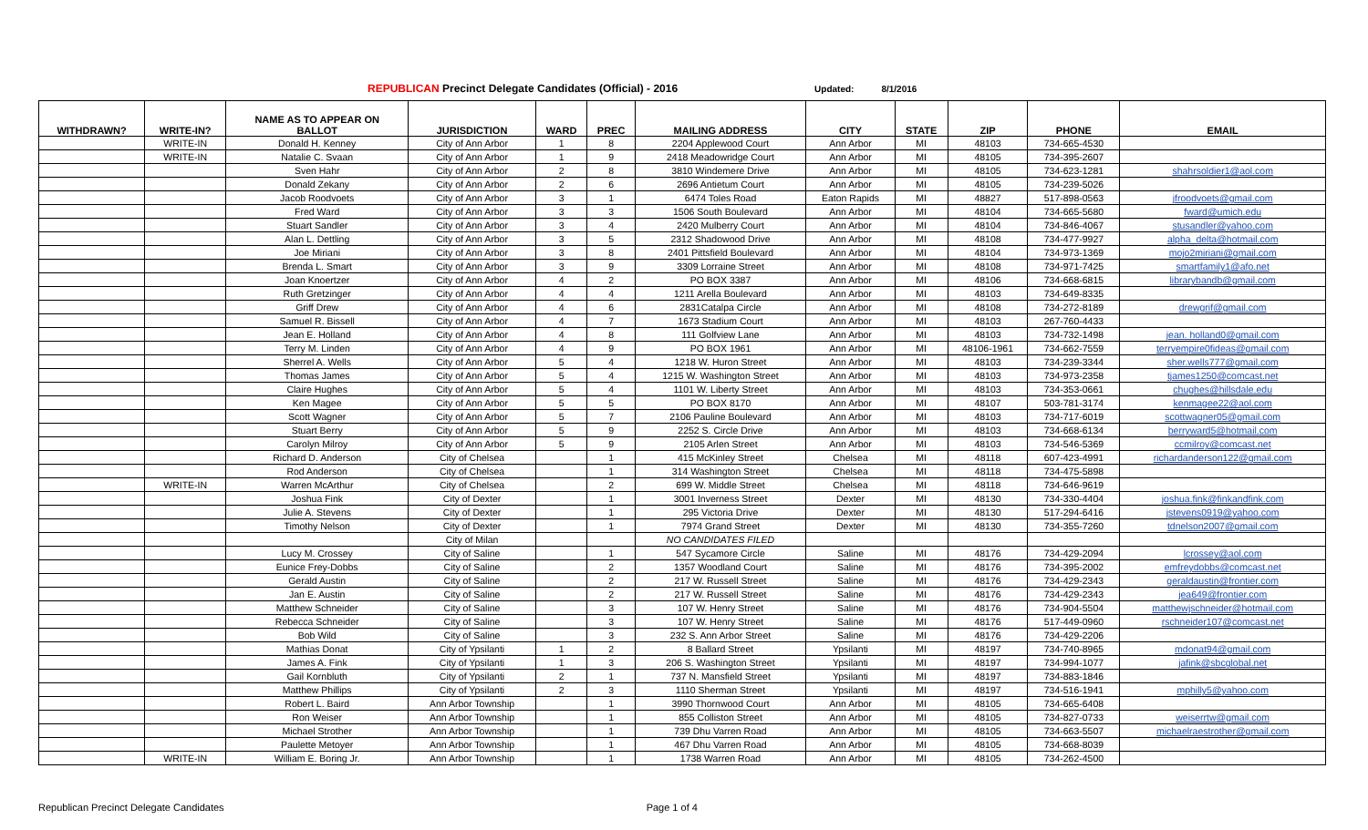REPUBLICAN Precinct Delegate Candidates (Official) - 2016 Updated: 8/1/2016
| WITHDRAWN? | WRITE-IN? | NAME AS TO APPEAR ON BALLOT | JURISDICTION | WARD | PREC | MAILING ADDRESS | CITY | STATE | ZIP | PHONE | EMAIL |
| --- | --- | --- | --- | --- | --- | --- | --- | --- | --- | --- | --- |
| | WRITE-IN | Donald H. Kenney | City of Ann Arbor | 1 | 8 | 2204 Applewood Court | Ann Arbor | MI | 48103 | 734-665-4530 | |
| | WRITE-IN | Natalie C. Svaan | City of Ann Arbor | 1 | 9 | 2418 Meadowridge Court | Ann Arbor | MI | 48105 | 734-395-2607 | |
| | | Sven Hahr | City of Ann Arbor | 2 | 8 | 3810 Windemere Drive | Ann Arbor | MI | 48105 | 734-623-1281 | shahrsoldier1@aol.com |
| | | Donald Zekany | City of Ann Arbor | 2 | 6 | 2696 Antietum Court | Ann Arbor | MI | 48105 | 734-239-5026 | |
| | | Jacob Roodvoets | City of Ann Arbor | 3 | 1 | 6474 Toles Road | Eaton Rapids | MI | 48827 | 517-898-0563 | jfroodvoets@gmail.com |
| | | Fred Ward | City of Ann Arbor | 3 | 3 | 1506 South Boulevard | Ann Arbor | MI | 48104 | 734-665-5680 | fward@umich.edu |
| | | Stuart Sandler | City of Ann Arbor | 3 | 4 | 2420 Mulberry Court | Ann Arbor | MI | 48104 | 734-846-4067 | stusandler@yahoo.com |
| | | Alan L. Dettling | City of Ann Arbor | 3 | 5 | 2312 Shadowood Drive | Ann Arbor | MI | 48108 | 734-477-9927 | alpha_delta@hotmail.com |
| | | Joe Miriani | City of Ann Arbor | 3 | 8 | 2401 Pittsfield Boulevard | Ann Arbor | MI | 48104 | 734-973-1369 | mojo2miriani@gmail.com |
| | | Brenda L. Smart | City of Ann Arbor | 3 | 9 | 3309 Lorraine Street | Ann Arbor | MI | 48108 | 734-971-7425 | smartfamily1@afo.net |
| | | Joan Knoertzer | City of Ann Arbor | 4 | 2 | PO BOX 3387 | Ann Arbor | MI | 48106 | 734-668-6815 | librarybandb@gmail.com |
| | | Ruth Gretzinger | City of Ann Arbor | 4 | 4 | 1211 Arella Boulevard | Ann Arbor | MI | 48103 | 734-649-8335 | |
| | | Griff Drew | City of Ann Arbor | 4 | 6 | 2831Catalpa Circle | Ann Arbor | MI | 48108 | 734-272-8189 | drewgrif@gmail.com |
| | | Samuel R. Bissell | City of Ann Arbor | 4 | 7 | 1673 Stadium Court | Ann Arbor | MI | 48103 | 267-760-4433 | |
| | | Jean E. Holland | City of Ann Arbor | 4 | 8 | 111 Golfview Lane | Ann Arbor | MI | 48103 | 734-732-1498 | jean. holland0@gmail.com |
| | | Terry M. Linden | City of Ann Arbor | 4 | 9 | PO BOX 1961 | Ann Arbor | MI | 48106-1961 | 734-662-7559 | terryempire0fideas@gmail.com |
| | | Sherrel A. Wells | City of Ann Arbor | 5 | 4 | 1218 W. Huron Street | Ann Arbor | MI | 48103 | 734-239-3344 | sher.wells777@gmail.com |
| | | Thomas James | City of Ann Arbor | 5 | 4 | 1215 W. Washington Street | Ann Arbor | MI | 48103 | 734-973-2358 | tjames1250@comcast.net |
| | | Claire Hughes | City of Ann Arbor | 5 | 4 | 1101 W. Liberty Street | Ann Arbor | MI | 48103 | 734-353-0661 | chughes@hillsdale.edu |
| | | Ken Magee | City of Ann Arbor | 5 | 5 | PO BOX 8170 | Ann Arbor | MI | 48107 | 503-781-3174 | kenmagee22@aol.com |
| | | Scott Wagner | City of Ann Arbor | 5 | 7 | 2106 Pauline Boulevard | Ann Arbor | MI | 48103 | 734-717-6019 | scottwagner05@gmail.com |
| | | Stuart Berry | City of Ann Arbor | 5 | 9 | 2252 S. Circle Drive | Ann Arbor | MI | 48103 | 734-668-6134 | berryward5@hotmail.com |
| | | Carolyn Milroy | City of Ann Arbor | 5 | 9 | 2105 Arlen Street | Ann Arbor | MI | 48103 | 734-546-5369 | ccmilroy@comcast.net |
| | | Richard D. Anderson | City of Chelsea | | 1 | 415 McKinley Street | Chelsea | MI | 48118 | 607-423-4991 | richardanderson122@gmail.com |
| | | Rod Anderson | City of Chelsea | | 1 | 314 Washington Street | Chelsea | MI | 48118 | 734-475-5898 | |
| | WRITE-IN | Warren McArthur | City of Chelsea | | 2 | 699 W. Middle Street | Chelsea | MI | 48118 | 734-646-9619 | |
| | | Joshua Fink | City of Dexter | | 1 | 3001 Inverness Street | Dexter | MI | 48130 | 734-330-4404 | joshua.fink@finkandfink.com |
| | | Julie A. Stevens | City of Dexter | | 1 | 295 Victoria Drive | Dexter | MI | 48130 | 517-294-6416 | jstevens0919@yahoo.com |
| | | Timothy Nelson | City of Dexter | | 1 | 7974 Grand Street | Dexter | MI | 48130 | 734-355-7260 | tdnelson2007@gmail.com |
| | | | City of Milan | | | NO CANDIDATES FILED | | | | | |
| | | Lucy M. Crossey | City of Saline | | 1 | 547 Sycamore Circle | Saline | MI | 48176 | 734-429-2094 | lcrossey@aol.com |
| | | Eunice Frey-Dobbs | City of Saline | | 2 | 1357 Woodland Court | Saline | MI | 48176 | 734-395-2002 | emfreydobbs@comcast.net |
| | | Gerald Austin | City of Saline | | 2 | 217 W. Russell Street | Saline | MI | 48176 | 734-429-2343 | geraldaustin@frontier.com |
| | | Jan E. Austin | City of Saline | | 2 | 217 W. Russell Street | Saline | MI | 48176 | 734-429-2343 | jea649@frontier.com |
| | | Matthew Schneider | City of Saline | | 3 | 107 W. Henry Street | Saline | MI | 48176 | 734-904-5504 | matthewjschneider@hotmail.com |
| | | Rebecca Schneider | City of Saline | | 3 | 107 W. Henry Street | Saline | MI | 48176 | 517-449-0960 | rschneider107@comcast.net |
| | | Bob Wild | City of Saline | | 3 | 232 S. Ann Arbor Street | Saline | MI | 48176 | 734-429-2206 | |
| | | Mathias Donat | City of Ypsilanti | 1 | 2 | 8 Ballard Street | Ypsilanti | MI | 48197 | 734-740-8965 | mdonat94@gmail.com |
| | | James A. Fink | City of Ypsilanti | 1 | 3 | 206 S. Washington Street | Ypsilanti | MI | 48197 | 734-994-1077 | jafink@sbcglobal.net |
| | | Gail Kornbluth | City of Ypsilanti | 2 | 1 | 737 N. Mansfield Street | Ypsilanti | MI | 48197 | 734-883-1846 | |
| | | Matthew Phillips | City of Ypsilanti | 2 | 3 | 1110 Sherman Street | Ypsilanti | MI | 48197 | 734-516-1941 | mphilly5@yahoo.com |
| | | Robert L. Baird | Ann Arbor Township | | 1 | 3990 Thornwood Court | Ann Arbor | MI | 48105 | 734-665-6408 | |
| | | Ron Weiser | Ann Arbor Township | | 1 | 855 Colliston Street | Ann Arbor | MI | 48105 | 734-827-0733 | weiserrtw@gmail.com |
| | | Michael Strother | Ann Arbor Township | | 1 | 739 Dhu Varren Road | Ann Arbor | MI | 48105 | 734-663-5507 | michaelraestrother@gmail.com |
| | | Paulette Metoyer | Ann Arbor Township | | 1 | 467 Dhu Varren Road | Ann Arbor | MI | 48105 | 734-668-8039 | |
| | WRITE-IN | William E. Boring Jr. | Ann Arbor Township | | 1 | 1738 Warren Road | Ann Arbor | MI | 48105 | 734-262-4500 | |
Republican Precinct Delegate Candidates Page 1 of 4